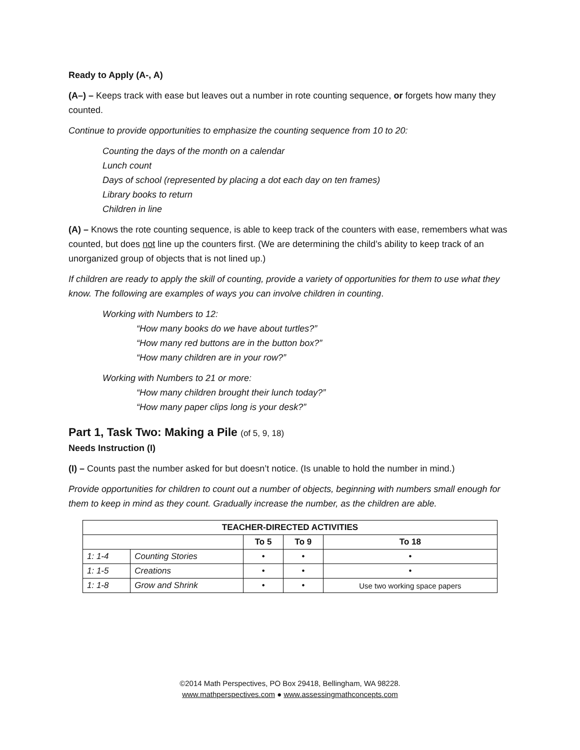Ready to Apply (A-, A)
(A–) – Keeps track with ease but leaves out a number in rote counting sequence, or forgets how many they counted.
Continue to provide opportunities to emphasize the counting sequence from 10 to 20:
Counting the days of the month on a calendar
Lunch count
Days of school (represented by placing a dot each day on ten frames)
Library books to return
Children in line
(A) – Knows the rote counting sequence, is able to keep track of the counters with ease, remembers what was counted, but does not line up the counters first. (We are determining the child’s ability to keep track of an unorganized group of objects that is not lined up.)
If children are ready to apply the skill of counting, provide a variety of opportunities for them to use what they know. The following are examples of ways you can involve children in counting.
Working with Numbers to 12:
“How many books do we have about turtles?”
“How many red buttons are in the button box?”
“How many children are in your row?”
Working with Numbers to 21 or more:
“How many children brought their lunch today?”
“How many paper clips long is your desk?”
Part 1, Task Two: Making a Pile (of 5, 9, 18)
Needs Instruction (I)
(I) – Counts past the number asked for but doesn’t notice. (Is unable to hold the number in mind.)
Provide opportunities for children to count out a number of objects, beginning with numbers small enough for them to keep in mind as they count. Gradually increase the number, as the children are able.
| TEACHER-DIRECTED ACTIVITIES | | | | |
| --- | --- | --- | --- | --- |
| | | To 5 | To 9 | To 18 |
| 1: 1-4 | Counting Stories | • | • | • |
| 1: 1-5 | Creations | • | • | • |
| 1: 1-8 | Grow and Shrink | • | • | Use two working space papers |
©2014 Math Perspectives, PO Box 29418, Bellingham, WA 98228.
www.mathperspectives.com ● www.assessingmathconcepts.com